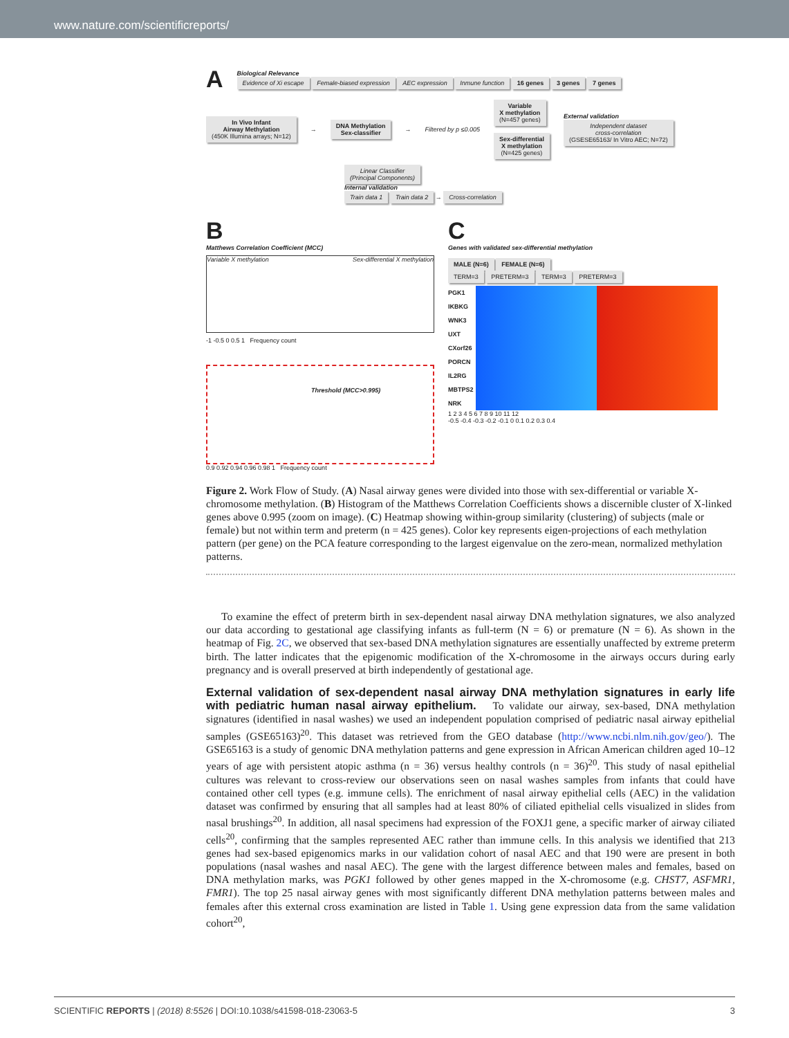www.nature.com/scientificreports/
A
Biological Relevance
Evidence of Xi escape Female-biased expression AEC expression Inmune function 16 genes 3 genes 7 genes
In Vivo Infant
Airway Methylation
(450K Illumina arrays; N=12) → DNA Methylation
Sex-classifier → Filtered by p ≤0.005
Variable
X methylation
(N=457 genes)
Sex-differential
X methylation
(N=425 genes)
External validation
Independent dataset
cross-correlation
(GSESE65163/ In Vitro AEC; N=72)
Linear Classifier
(Principal Components)
Internal validation
Train data 1 Train data 2 → Cross-correlation
B
Matthews Correlation Coefficient (MCC)
Variable X methylation Sex-differential X methylation
-1 -0.5 0 0.5 1 Frequency count
Threshold (MCC>0.995)
0.9 0.92 0.94 0.96 0.98 1 Frequency count
C
Genes with validated sex-differential methylation
MALE (N=6) FEMALE (N=6)
TERM=3 PRETERM=3 TERM=3 PRETERM=3
PGK1
IKBKG
WNK3
UXT
CXorf26
PORCN
IL2RG
MBTPS2
NRK
1 2 3 4 5 6 7 8 9 10 11 12
-0.5 -0.4 -0.3 -0.2 -0.1 0 0.1 0.2 0.3 0.4
Figure 2. Work Flow of Study. (A) Nasal airway genes were divided into those with sex-differential or variable X-chromosome methylation. (B) Histogram of the Matthews Correlation Coefficients shows a discernible cluster of X-linked genes above 0.995 (zoom on image). (C) Heatmap showing within-group similarity (clustering) of subjects (male or female) but not within term and preterm (n = 425 genes). Color key represents eigen-projections of each methylation pattern (per gene) on the PCA feature corresponding to the largest eigenvalue on the zero-mean, normalized methylation patterns.
To examine the effect of preterm birth in sex-dependent nasal airway DNA methylation signatures, we also analyzed our data according to gestational age classifying infants as full-term (N = 6) or premature (N = 6). As shown in the heatmap of Fig. 2C, we observed that sex-based DNA methylation signatures are essentially unaffected by extreme preterm birth. The latter indicates that the epigenomic modification of the X-chromosome in the airways occurs during early pregnancy and is overall preserved at birth independently of gestational age.
External validation of sex-dependent nasal airway DNA methylation signatures in early life with pediatric human nasal airway epithelium.
To validate our airway, sex-based, DNA methylation signatures (identified in nasal washes) we used an independent population comprised of pediatric nasal airway epithelial samples (GSE65163)<sup>20</sup>. This dataset was retrieved from the GEO database (http://www.ncbi.nlm.nih.gov/geo/). The GSE65163 is a study of genomic DNA methylation patterns and gene expression in African American children aged 10–12 years of age with persistent atopic asthma (n = 36) versus healthy controls (n = 36)<sup>20</sup>. This study of nasal epithelial cultures was relevant to cross-review our observations seen on nasal washes samples from infants that could have contained other cell types (e.g. immune cells). The enrichment of nasal airway epithelial cells (AEC) in the validation dataset was confirmed by ensuring that all samples had at least 80% of ciliated epithelial cells visualized in slides from nasal brushings<sup>20</sup>. In addition, all nasal specimens had expression of the FOXJ1 gene, a specific marker of airway ciliated cells<sup>20</sup>, confirming that the samples represented AEC rather than immune cells. In this analysis we identified that 213 genes had sex-based epigenomics marks in our validation cohort of nasal AEC and that 190 were are present in both populations (nasal washes and nasal AEC). The gene with the largest difference between males and females, based on DNA methylation marks, was PGK1 followed by other genes mapped in the X-chromosome (e.g. CHST7, ASFMR1, FMR1). The top 25 nasal airway genes with most significantly different DNA methylation patterns between males and females after this external cross examination are listed in Table 1. Using gene expression data from the same validation cohort<sup>20</sup>,
SCIENTIFIC REPORTS | (2018) 8:5526 | DOI:10.1038/s41598-018-23063-5 3